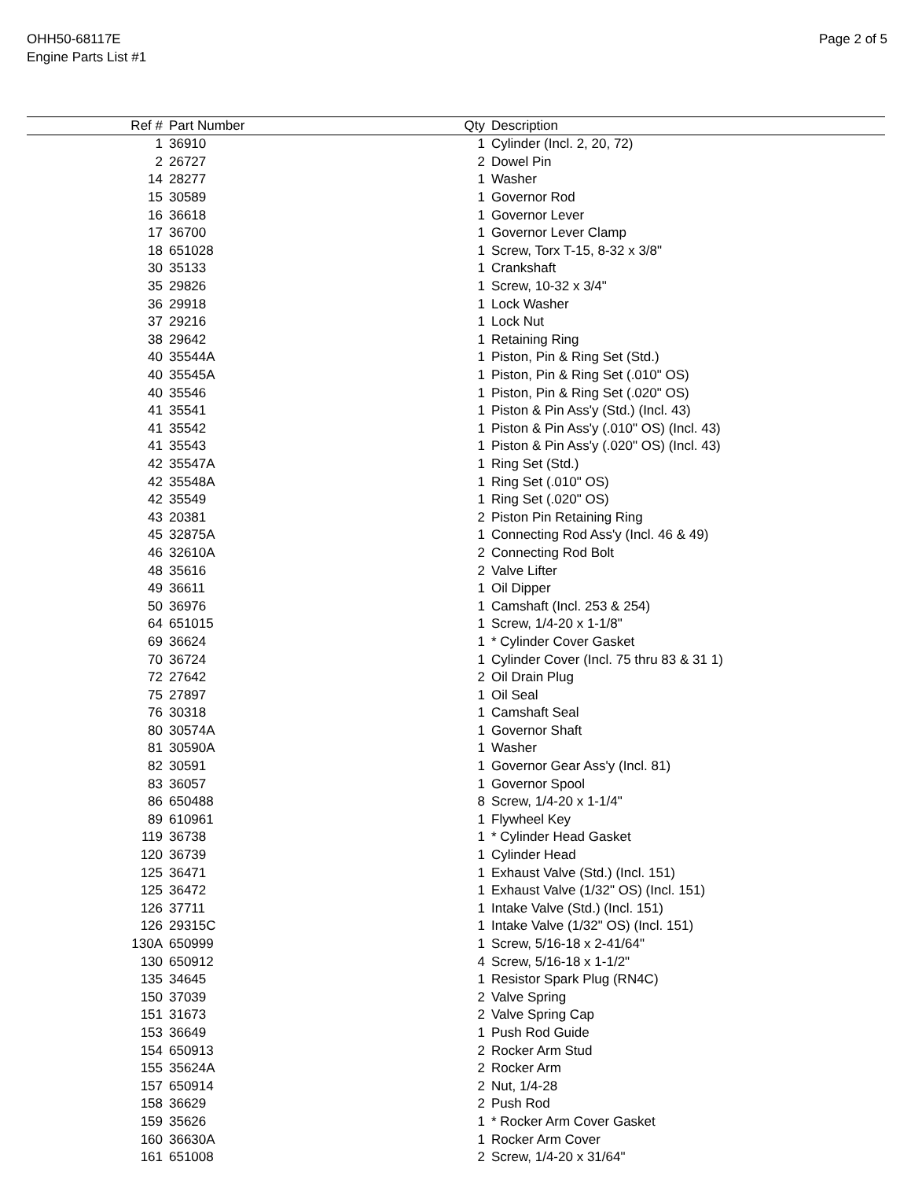OHH50-68117E
Engine Parts List #1
Page 2 of 5
| Ref # | Part Number | Qty | Description |
| --- | --- | --- | --- |
| 1 | 36910 | 1 | Cylinder (Incl. 2, 20, 72) |
| 2 | 26727 | 2 | Dowel Pin |
| 14 | 28277 | 1 | Washer |
| 15 | 30589 | 1 | Governor Rod |
| 16 | 36618 | 1 | Governor Lever |
| 17 | 36700 | 1 | Governor Lever Clamp |
| 18 | 651028 | 1 | Screw, Torx T-15, 8-32 x 3/8" |
| 30 | 35133 | 1 | Crankshaft |
| 35 | 29826 | 1 | Screw, 10-32 x 3/4" |
| 36 | 29918 | 1 | Lock Washer |
| 37 | 29216 | 1 | Lock Nut |
| 38 | 29642 | 1 | Retaining Ring |
| 40 | 35544A | 1 | Piston, Pin & Ring Set (Std.) |
| 40 | 35545A | 1 | Piston, Pin & Ring Set (.010" OS) |
| 40 | 35546 | 1 | Piston, Pin & Ring Set (.020" OS) |
| 41 | 35541 | 1 | Piston & Pin Ass'y (Std.) (Incl. 43) |
| 41 | 35542 | 1 | Piston & Pin Ass'y (.010" OS) (Incl. 43) |
| 41 | 35543 | 1 | Piston & Pin Ass'y (.020" OS) (Incl. 43) |
| 42 | 35547A | 1 | Ring Set (Std.) |
| 42 | 35548A | 1 | Ring Set (.010" OS) |
| 42 | 35549 | 1 | Ring Set (.020" OS) |
| 43 | 20381 | 2 | Piston Pin Retaining Ring |
| 45 | 32875A | 1 | Connecting Rod Ass'y (Incl. 46 & 49) |
| 46 | 32610A | 2 | Connecting Rod Bolt |
| 48 | 35616 | 2 | Valve Lifter |
| 49 | 36611 | 1 | Oil Dipper |
| 50 | 36976 | 1 | Camshaft (Incl. 253 & 254) |
| 64 | 651015 | 1 | Screw, 1/4-20 x 1-1/8" |
| 69 | 36624 | 1 | * Cylinder Cover Gasket |
| 70 | 36724 | 1 | Cylinder Cover (Incl. 75 thru 83 & 31 1) |
| 72 | 27642 | 2 | Oil Drain Plug |
| 75 | 27897 | 1 | Oil Seal |
| 76 | 30318 | 1 | Camshaft Seal |
| 80 | 30574A | 1 | Governor Shaft |
| 81 | 30590A | 1 | Washer |
| 82 | 30591 | 1 | Governor Gear Ass'y (Incl. 81) |
| 83 | 36057 | 1 | Governor Spool |
| 86 | 650488 | 8 | Screw, 1/4-20 x 1-1/4" |
| 89 | 610961 | 1 | Flywheel Key |
| 119 | 36738 | 1 | * Cylinder Head Gasket |
| 120 | 36739 | 1 | Cylinder Head |
| 125 | 36471 | 1 | Exhaust Valve (Std.) (Incl. 151) |
| 125 | 36472 | 1 | Exhaust Valve (1/32" OS) (Incl. 151) |
| 126 | 37711 | 1 | Intake Valve (Std.) (Incl. 151) |
| 126 | 29315C | 1 | Intake Valve (1/32" OS) (Incl. 151) |
| 130A | 650999 | 1 | Screw, 5/16-18 x 2-41/64" |
| 130 | 650912 | 4 | Screw, 5/16-18 x 1-1/2" |
| 135 | 34645 | 1 | Resistor Spark Plug (RN4C) |
| 150 | 37039 | 2 | Valve Spring |
| 151 | 31673 | 2 | Valve Spring Cap |
| 153 | 36649 | 1 | Push Rod Guide |
| 154 | 650913 | 2 | Rocker Arm Stud |
| 155 | 35624A | 2 | Rocker Arm |
| 157 | 650914 | 2 | Nut, 1/4-28 |
| 158 | 36629 | 2 | Push Rod |
| 159 | 35626 | 1 | * Rocker Arm Cover Gasket |
| 160 | 36630A | 1 | Rocker Arm Cover |
| 161 | 651008 | 2 | Screw, 1/4-20 x 31/64" |